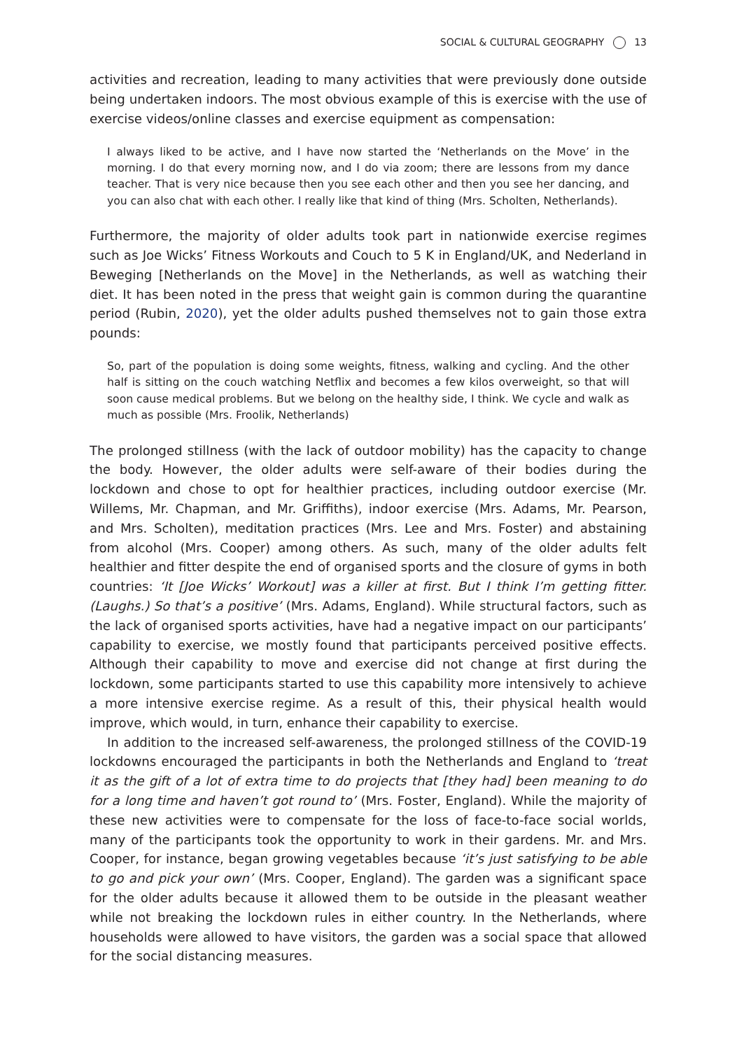SOCIAL & CULTURAL GEOGRAPHY 13
activities and recreation, leading to many activities that were previously done outside being undertaken indoors. The most obvious example of this is exercise with the use of exercise videos/online classes and exercise equipment as compensation:
I always liked to be active, and I have now started the ‘Netherlands on the Move’ in the morning. I do that every morning now, and I do via zoom; there are lessons from my dance teacher. That is very nice because then you see each other and then you see her dancing, and you can also chat with each other. I really like that kind of thing (Mrs. Scholten, Netherlands).
Furthermore, the majority of older adults took part in nationwide exercise regimes such as Joe Wicks’ Fitness Workouts and Couch to 5 K in England/UK, and Nederland in Beweging [Netherlands on the Move] in the Netherlands, as well as watching their diet. It has been noted in the press that weight gain is common during the quarantine period (Rubin, 2020), yet the older adults pushed themselves not to gain those extra pounds:
So, part of the population is doing some weights, fitness, walking and cycling. And the other half is sitting on the couch watching Netflix and becomes a few kilos overweight, so that will soon cause medical problems. But we belong on the healthy side, I think. We cycle and walk as much as possible (Mrs. Froolik, Netherlands)
The prolonged stillness (with the lack of outdoor mobility) has the capacity to change the body. However, the older adults were self-aware of their bodies during the lockdown and chose to opt for healthier practices, including outdoor exercise (Mr. Willems, Mr. Chapman, and Mr. Griffiths), indoor exercise (Mrs. Adams, Mr. Pearson, and Mrs. Scholten), meditation practices (Mrs. Lee and Mrs. Foster) and abstaining from alcohol (Mrs. Cooper) among others. As such, many of the older adults felt healthier and fitter despite the end of organised sports and the closure of gyms in both countries: ‘It [Joe Wicks’ Workout] was a killer at first. But I think I’m getting fitter. (Laughs.) So that’s a positive’ (Mrs. Adams, England). While structural factors, such as the lack of organised sports activities, have had a negative impact on our participants’ capability to exercise, we mostly found that participants perceived positive effects. Although their capability to move and exercise did not change at first during the lockdown, some participants started to use this capability more intensively to achieve a more intensive exercise regime. As a result of this, their physical health would improve, which would, in turn, enhance their capability to exercise.
In addition to the increased self-awareness, the prolonged stillness of the COVID-19 lockdowns encouraged the participants in both the Netherlands and England to ‘treat it as the gift of a lot of extra time to do projects that [they had] been meaning to do for a long time and haven’t got round to’ (Mrs. Foster, England). While the majority of these new activities were to compensate for the loss of face-to-face social worlds, many of the participants took the opportunity to work in their gardens. Mr. and Mrs. Cooper, for instance, began growing vegetables because ‘it’s just satisfying to be able to go and pick your own’ (Mrs. Cooper, England). The garden was a significant space for the older adults because it allowed them to be outside in the pleasant weather while not breaking the lockdown rules in either country. In the Netherlands, where households were allowed to have visitors, the garden was a social space that allowed for the social distancing measures.